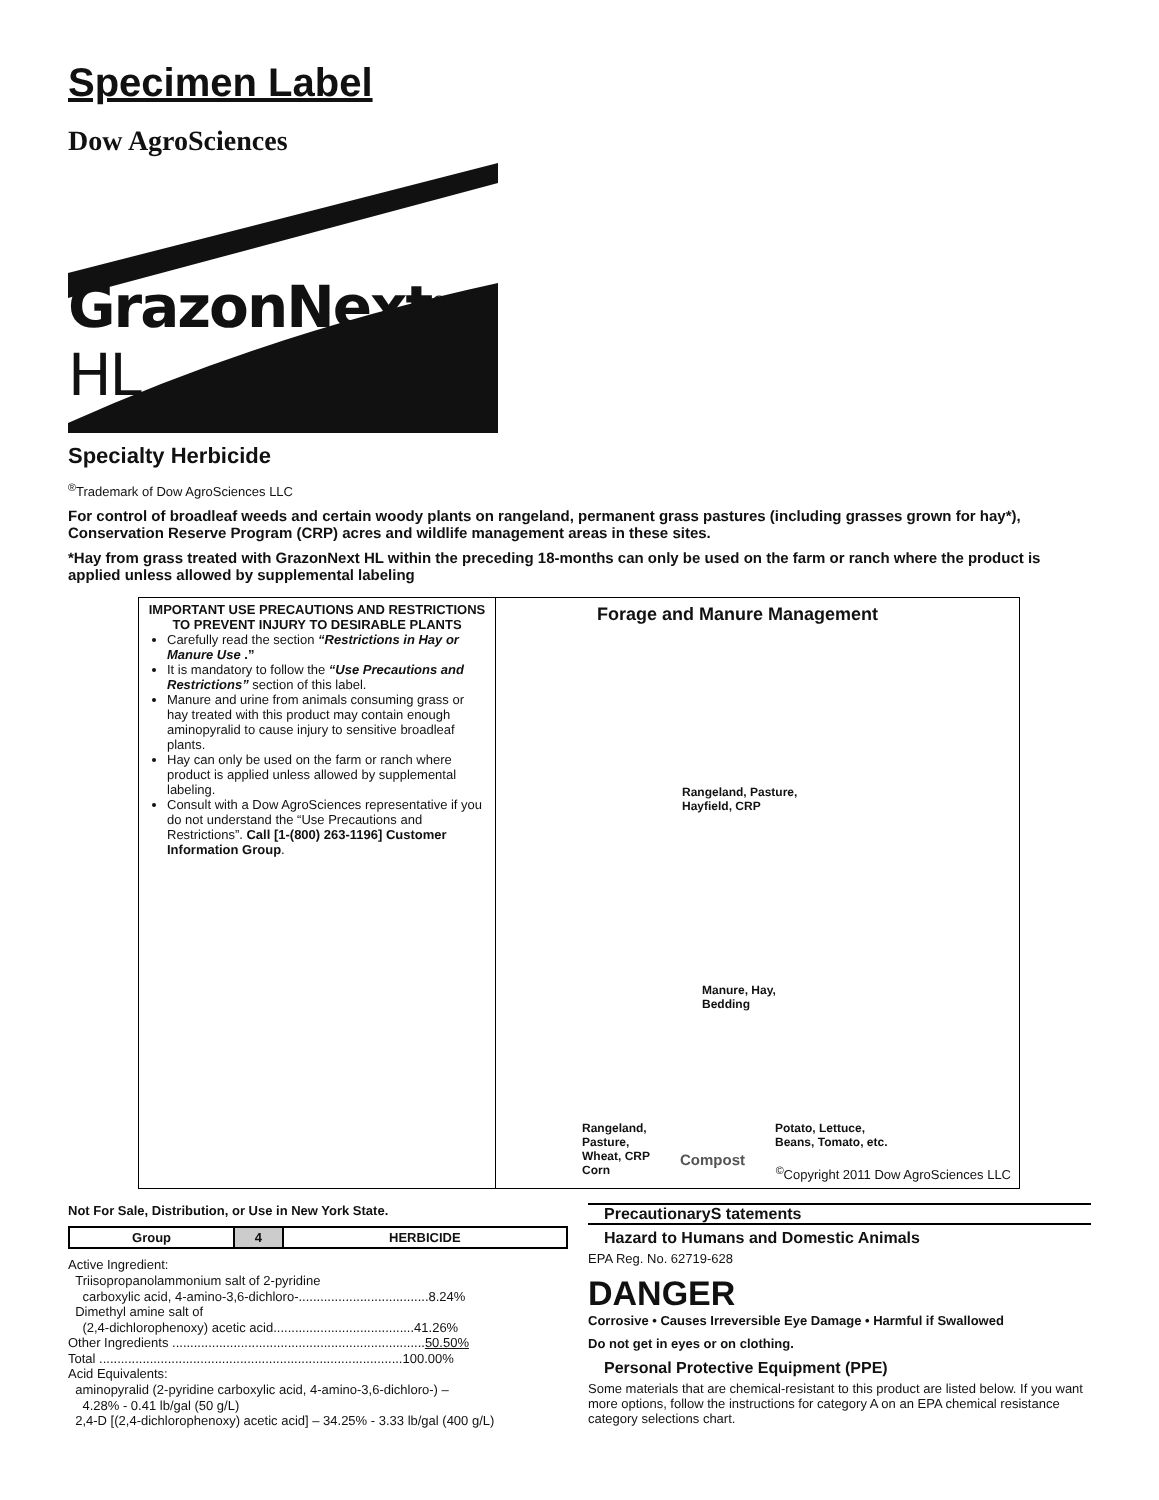Specimen Label
Dow AgroSciences
GrazonNext<sup>®</sup> HL
Specialty Herbicide
<sup>®</sup>Trademark of Dow AgroSciences LLC
For control of broadleaf weeds and certain woody plants on rangeland, permanent grass pastures (including grasses grown for hay*), Conservation Reserve Program (CRP) acres and wildlife management areas in these sites.
*Hay from grass treated with GrazonNext HL within the preceding 18-months can only be used on the farm or ranch where the product is applied unless allowed by supplemental labeling
IMPORTANT USE PRECAUTIONS AND RESTRICTIONS TO PREVENT INJURY TO DESIRABLE PLANTS
Carefully read the section “Restrictions in Hay or Manure Use .”
It is mandatory to follow the “Use Precautions and Restrictions” section of this label.
Manure and urine from animals consuming grass or hay treated with this product may contain enough aminopyralid to cause injury to sensitive broadleaf plants.
Hay can only be used on the farm or ranch where product is applied unless allowed by supplemental labeling.
Consult with a Dow AgroSciences representative if you do not understand the “Use Precautions and Restrictions”. Call [1-(800) 263-1196] Customer Information Group.
Forage and Manure Management
Rangeland, Pasture,
Hayfield, CRP
Manure, Hay,
Bedding
Rangeland,
Pasture,
Wheat, CRP
Corn
Compost
Potato, Lettuce,
Beans, Tomato, etc.
<sup>©</sup>Copyright 2011 Dow AgroSciences LLC
Not For Sale, Distribution, or Use in New York State.
| Group | 4 | HERBICIDE |
Active Ingredient:
Triisopropanolammonium salt of 2-pyridine
carboxylic acid, 4-amino-3,6-dichloro-....................................8.24%
Dimethyl amine salt of
(2,4-dichlorophenoxy) acetic acid.......................................41.26%
Other Ingredients ......................................................................50.50%
Total ....................................................................................100.00%
Acid Equivalents:
aminopyralid (2-pyridine carboxylic acid, 4-amino-3,6-dichloro-) –
4.28% - 0.41 lb/gal (50 g/L)
2,4-D [(2,4-dichlorophenoxy) acetic acid] – 34.25% - 3.33 lb/gal (400 g/L)
PrecautionaryS tatements
Hazard to Humans and Domestic Animals
EPA Reg. No. 62719-628
DANGER
Corrosive • Causes Irreversible Eye Damage • Harmful if Swallowed
Do not get in eyes or on clothing.
Personal Protective Equipment (PPE)
Some materials that are chemical-resistant to this product are listed below. If you want more options, follow the instructions for category A on an EPA chemical resistance category selections chart.